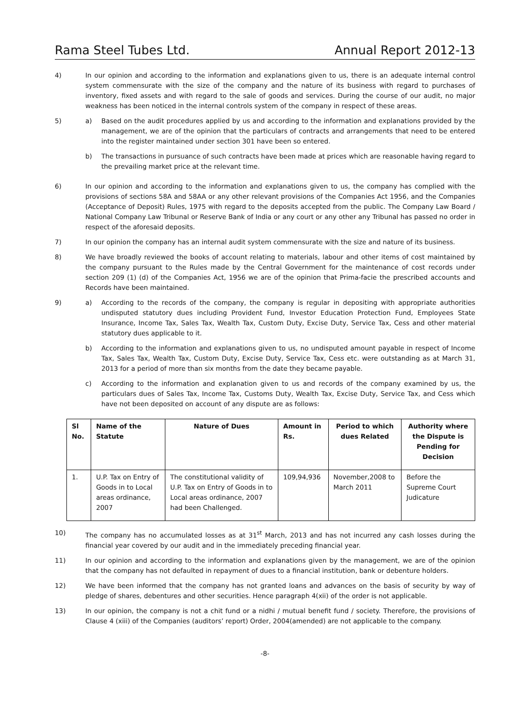Rama Steel Tubes Ltd. Annual Report 2012-13
4) In our opinion and according to the information and explanations given to us, there is an adequate internal control system commensurate with the size of the company and the nature of its business with regard to purchases of inventory, fixed assets and with regard to the sale of goods and services. During the course of our audit, no major weakness has been noticed in the internal controls system of the company in respect of these areas.
5) a) Based on the audit procedures applied by us and according to the information and explanations provided by the management, we are of the opinion that the particulars of contracts and arrangements that need to be entered into the register maintained under section 301 have been so entered.
b) The transactions in pursuance of such contracts have been made at prices which are reasonable having regard to the prevailing market price at the relevant time.
6) In our opinion and according to the information and explanations given to us, the company has complied with the provisions of sections 58A and 58AA or any other relevant provisions of the Companies Act 1956, and the Companies (Acceptance of Deposit) Rules, 1975 with regard to the deposits accepted from the public. The Company Law Board / National Company Law Tribunal or Reserve Bank of India or any court or any other any Tribunal has passed no order in respect of the aforesaid deposits.
7) In our opinion the company has an internal audit system commensurate with the size and nature of its business.
8) We have broadly reviewed the books of account relating to materials, labour and other items of cost maintained by the company pursuant to the Rules made by the Central Government for the maintenance of cost records under section 209 (1) (d) of the Companies Act, 1956 we are of the opinion that Prima-facie the prescribed accounts and Records have been maintained.
9) a) According to the records of the company, the company is regular in depositing with appropriate authorities undisputed statutory dues including Provident Fund, Investor Education Protection Fund, Employees State Insurance, Income Tax, Sales Tax, Wealth Tax, Custom Duty, Excise Duty, Service Tax, Cess and other material statutory dues applicable to it.
b) According to the information and explanations given to us, no undisputed amount payable in respect of Income Tax, Sales Tax, Wealth Tax, Custom Duty, Excise Duty, Service Tax, Cess etc. were outstanding as at March 31, 2013 for a period of more than six months from the date they became payable.
c) According to the information and explanation given to us and records of the company examined by us, the particulars dues of Sales Tax, Income Tax, Customs Duty, Wealth Tax, Excise Duty, Service Tax, and Cess which have not been deposited on account of any dispute are as follows:
| Sl No. | Name of the Statute | Nature of Dues | Amount in Rs. | Period to which dues Related | Authority where the Dispute is Pending for Decision |
| --- | --- | --- | --- | --- | --- |
| 1. | U.P. Tax on Entry of Goods in to Local areas ordinance, 2007 | The constitutional validity of U.P. Tax on Entry of Goods in to Local areas ordinance, 2007 had been Challenged. | 109,94,936 | November,2008 to March 2011 | Before the Supreme Court Judicature |
10) The company has no accumulated losses as at 31<sup>st</sup> March, 2013 and has not incurred any cash losses during the financial year covered by our audit and in the immediately preceding financial year.
11) In our opinion and according to the information and explanations given by the management, we are of the opinion that the company has not defaulted in repayment of dues to a financial institution, bank or debenture holders.
12) We have been informed that the company has not granted loans and advances on the basis of security by way of pledge of shares, debentures and other securities. Hence paragraph 4(xii) of the order is not applicable.
13) In our opinion, the company is not a chit fund or a nidhi / mutual benefit fund / society. Therefore, the provisions of Clause 4 (xiii) of the Companies (auditors’ report) Order, 2004(amended) are not applicable to the company.
-8-